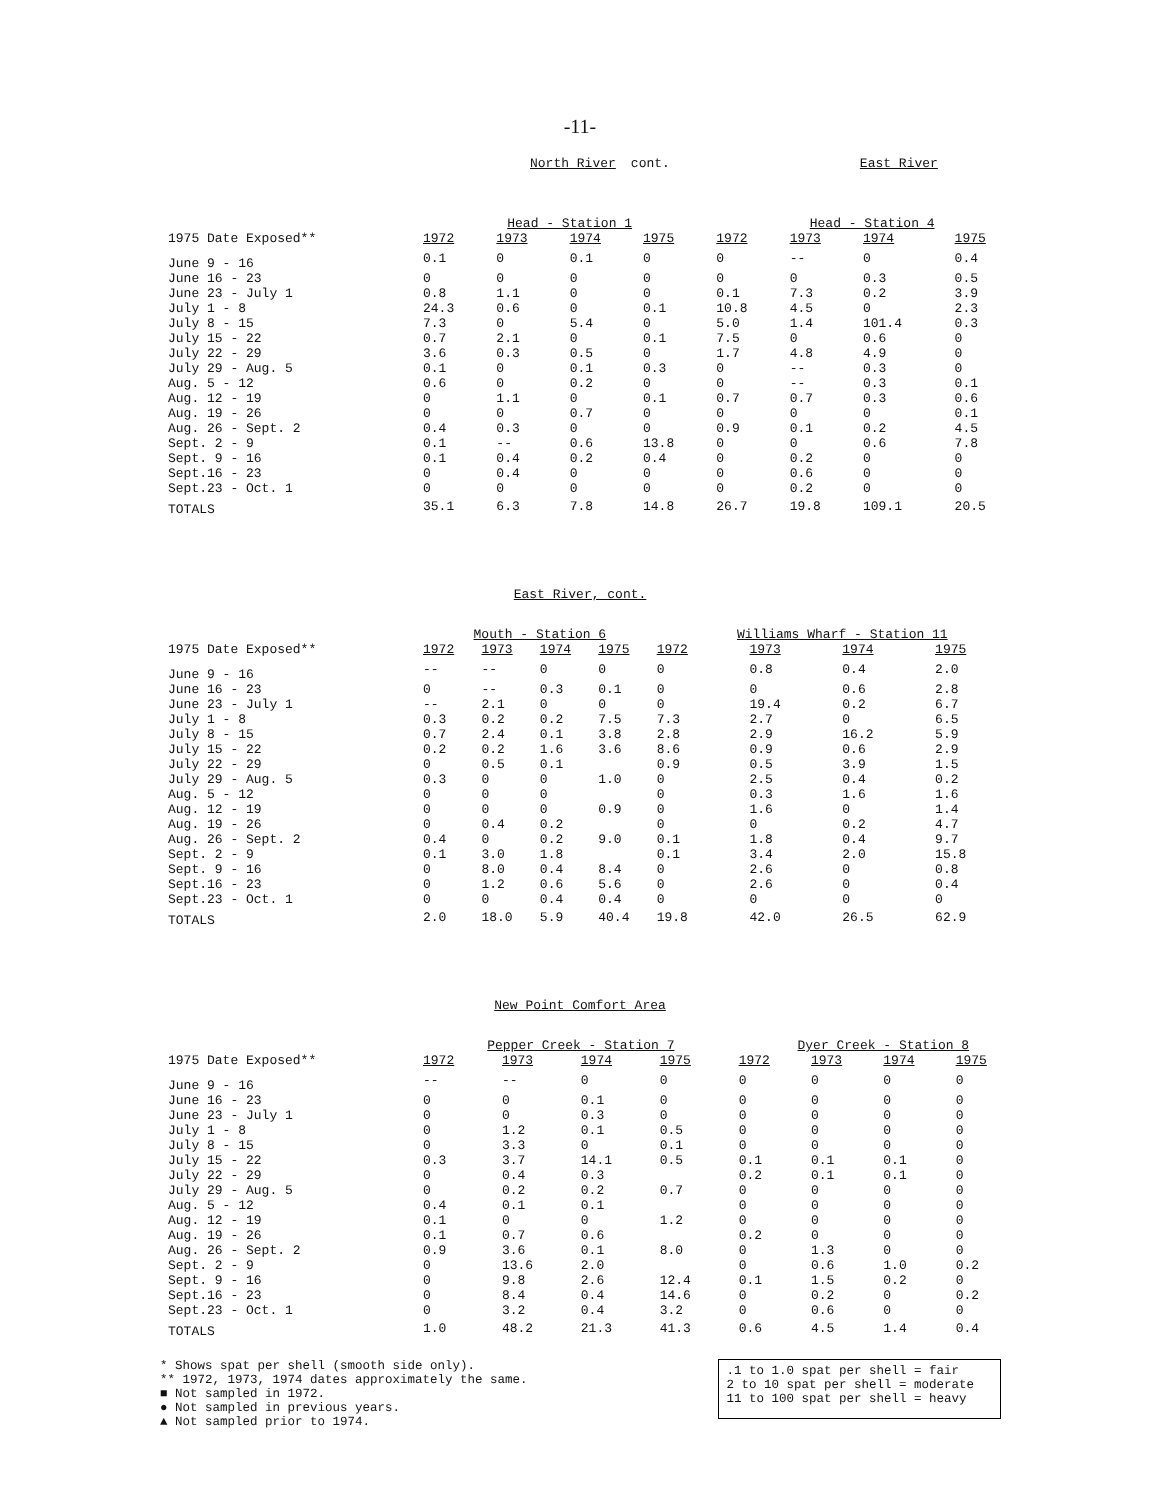-11-
North River cont. East River
| | Head - Station 1 | | | | Head - Station 4 | | | |
| --- | --- | --- | --- | --- | --- | --- | --- | --- |
| 1975 Date Exposed** | 1972 | 1973 | 1974 | 1975 | 1972 | 1973 | 1974 | 1975 |
| June 9 - 16 | 0.1 | 0 | 0.1 | 0 | 0 | -- | 0 | 0.4 |
| June 16 - 23 | 0 | 0 | 0 | 0 | 0 | 0 | 0.3 | 0.5 |
| June 23 - July 1 | 0.8 | 1.1 | 0 | 0 | 0.1 | 7.3 | 0.2 | 3.9 |
| July 1 - 8 | 24.3 | 0.6 | 0 | 0.1 | 10.8 | 4.5 | 0 | 2.3 |
| July 8 - 15 | 7.3 | 0 | 5.4 | 0 | 5.0 | 1.4 | 101.4 | 0.3 |
| July 15 - 22 | 0.7 | 2.1 | 0 | 0.1 | 7.5 | 0 | 0.6 | 0 |
| July 22 - 29 | 3.6 | 0.3 | 0.5 | 0 | 1.7 | 4.8 | 4.9 | 0 |
| July 29 - Aug. 5 | 0.1 | 0 | 0.1 | 0.3 | 0 | -- | 0.3 | 0 |
| Aug. 5 - 12 | 0.6 | 0 | 0.2 | 0 | 0 | -- | 0.3 | 0.1 |
| Aug. 12 - 19 | 0 | 1.1 | 0 | 0.1 | 0.7 | 0.7 | 0.3 | 0.6 |
| Aug. 19 - 26 | 0 | 0 | 0.7 | 0 | 0 | 0 | 0 | 0.1 |
| Aug. 26 - Sept. 2 | 0.4 | 0.3 | 0 | 0 | 0.9 | 0.1 | 0.2 | 4.5 |
| Sept. 2 - 9 | 0.1 | -- | 0.6 | 13.8 | 0 | 0 | 0.6 | 7.8 |
| Sept. 9 - 16 | 0.1 | 0.4 | 0.2 | 0.4 | 0 | 0.2 | 0 | 0 |
| Sept.16 - 23 | 0 | 0.4 | 0 | 0 | 0 | 0.6 | 0 | 0 |
| Sept.23 - Oct. 1 | 0 | 0 | 0 | 0 | 0 | 0.2 | 0 | 0 |
| TOTALS | 35.1 | 6.3 | 7.8 | 14.8 | 26.7 | 19.8 | 109.1 | 20.5 |
East River, cont.
| | Mouth - Station 6 | | | | Williams Wharf - Station 11 | | | |
| --- | --- | --- | --- | --- | --- | --- | --- | --- |
| 1975 Date Exposed** | 1972 | 1973 | 1974 | 1975 | 1972 | 1973 | 1974 | 1975 |
| June 9 - 16 | -- | -- | 0 | 0 | 0 | 0.8 | 0.4 | 2.0 |
| June 16 - 23 | 0 | -- | 0.3 | 0.1 | 0 | 0 | 0.6 | 2.8 |
| June 23 - July 1 | -- | 2.1 | 0 | 0 | 0 | 19.4 | 0.2 | 6.7 |
| July 1 - 8 | 0.3 | 0.2 | 0.2 | 7.5 | 7.3 | 2.7 | 0 | 6.5 |
| July 8 - 15 | 0.7 | 2.4 | 0.1 | 3.8 | 2.8 | 2.9 | 16.2 | 5.9 |
| July 15 - 22 | 0.2 | 0.2 | 1.6 | 3.6 | 8.6 | 0.9 | 0.6 | 2.9 |
| July 22 - 29 | 0 | 0.5 | 0.1 | | 0.9 | 0.5 | 3.9 | 1.5 |
| July 29 - Aug. 5 | 0.3 | 0 | 0 | 1.0 | 0 | 2.5 | 0.4 | 0.2 |
| Aug. 5 - 12 | 0 | 0 | 0 | | 0 | 0.3 | 1.6 | 1.6 |
| Aug. 12 - 19 | 0 | 0 | 0 | 0.9 | 0 | 1.6 | 0 | 1.4 |
| Aug. 19 - 26 | 0 | 0.4 | 0.2 | | 0 | 0 | 0.2 | 4.7 |
| Aug. 26 - Sept. 2 | 0.4 | 0 | 0.2 | 9.0 | 0.1 | 1.8 | 0.4 | 9.7 |
| Sept. 2 - 9 | 0.1 | 3.0 | 1.8 | | 0.1 | 3.4 | 2.0 | 15.8 |
| Sept. 9 - 16 | 0 | 8.0 | 0.4 | 8.4 | 0 | 2.6 | 0 | 0.8 |
| Sept.16 - 23 | 0 | 1.2 | 0.6 | 5.6 | 0 | 2.6 | 0 | 0.4 |
| Sept.23 - Oct. 1 | 0 | 0 | 0.4 | 0.4 | 0 | 0 | 0 | 0 |
| TOTALS | 2.0 | 18.0 | 5.9 | 40.4 | 19.8 | 42.0 | 26.5 | 62.9 |
New Point Comfort Area
| | Pepper Creek - Station 7 | | | | Dyer Creek - Station 8 | | | |
| --- | --- | --- | --- | --- | --- | --- | --- | --- |
| 1975 Date Exposed** | 1972 | 1973 | 1974 | 1975 | 1972 | 1973 | 1974 | 1975 |
| June 9 - 16 | -- | -- | 0 | 0 | 0 | 0 | 0 | 0 |
| June 16 - 23 | 0 | 0 | 0.1 | 0 | 0 | 0 | 0 | 0 |
| June 23 - July 1 | 0 | 0 | 0.3 | 0 | 0 | 0 | 0 | 0 |
| July 1 - 8 | 0 | 1.2 | 0.1 | 0.5 | 0 | 0 | 0 | 0 |
| July 8 - 15 | 0 | 3.3 | 0 | 0.1 | 0 | 0 | 0 | 0 |
| July 15 - 22 | 0.3 | 3.7 | 14.1 | 0.5 | 0.1 | 0.1 | 0.1 | 0 |
| July 22 - 29 | 0 | 0.4 | 0.3 | | 0.2 | 0.1 | 0.1 | 0 |
| July 29 - Aug. 5 | 0 | 0.2 | 0.2 | 0.7 | 0 | 0 | 0 | 0 |
| Aug. 5 - 12 | 0.4 | 0.1 | 0.1 | | 0 | 0 | 0 | 0 |
| Aug. 12 - 19 | 0.1 | 0 | 0 | 1.2 | 0 | 0 | 0 | 0 |
| Aug. 19 - 26 | 0.1 | 0.7 | 0.6 | | 0.2 | 0 | 0 | 0 |
| Aug. 26 - Sept. 2 | 0.9 | 3.6 | 0.1 | 8.0 | 0 | 1.3 | 0 | 0 |
| Sept. 2 - 9 | 0 | 13.6 | 2.0 | | 0 | 0.6 | 1.0 | 0.2 |
| Sept. 9 - 16 | 0 | 9.8 | 2.6 | 12.4 | 0.1 | 1.5 | 0.2 | 0 |
| Sept.16 - 23 | 0 | 8.4 | 0.4 | 14.6 | 0 | 0.2 | 0 | 0.2 |
| Sept.23 - Oct. 1 | 0 | 3.2 | 0.4 | 3.2 | 0 | 0.6 | 0 | 0 |
| TOTALS | 1.0 | 48.2 | 21.3 | 41.3 | 0.6 | 4.5 | 1.4 | 0.4 |
* Shows spat per shell (smooth side only).
** 1972, 1973, 1974 dates approximately the same.
■ Not sampled in 1972.
● Not sampled in previous years.
▲ Not sampled prior to 1974.
.1 to 1.0 spat per shell = fair
2 to 10 spat per shell = moderate
11 to 100 spat per shell = heavy